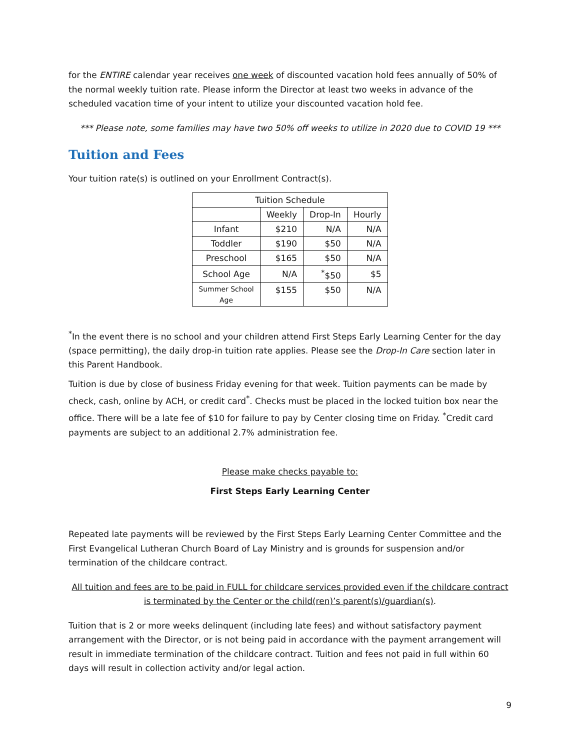for the ENTIRE calendar year receives one week of discounted vacation hold fees annually of 50% of the normal weekly tuition rate. Please inform the Director at least two weeks in advance of the scheduled vacation time of your intent to utilize your discounted vacation hold fee.
*** Please note, some families may have two 50% off weeks to utilize in 2020 due to COVID 19 ***
Tuition and Fees
Your tuition rate(s) is outlined on your Enrollment Contract(s).
| Tuition Schedule | | | |
| --- | --- | --- | --- |
| | Weekly | Drop-In | Hourly |
| Infant | $210 | N/A | N/A |
| Toddler | $190 | $50 | N/A |
| Preschool | $165 | $50 | N/A |
| School Age | N/A | <sup>*</sup>$50 | $5 |
| Summer School Age | $155 | $50 | N/A |
<sup>*</sup> In the event there is no school and your children attend First Steps Early Learning Center for the day (space permitting), the daily drop-in tuition rate applies. Please see the Drop-In Care section later in this Parent Handbook.
Tuition is due by close of business Friday evening for that week. Tuition payments can be made by check, cash, online by ACH, or credit card<sup>*</sup>. Checks must be placed in the locked tuition box near the office. There will be a late fee of $10 for failure to pay by Center closing time on Friday. <sup>*</sup>Credit card payments are subject to an additional 2.7% administration fee.
Please make checks payable to:
First Steps Early Learning Center
Repeated late payments will be reviewed by the First Steps Early Learning Center Committee and the First Evangelical Lutheran Church Board of Lay Ministry and is grounds for suspension and/or termination of the childcare contract.
All tuition and fees are to be paid in FULL for childcare services provided even if the childcare contract is terminated by the Center or the child(ren)’s parent(s)/guardian(s).
Tuition that is 2 or more weeks delinquent (including late fees) and without satisfactory payment arrangement with the Director, or is not being paid in accordance with the payment arrangement will result in immediate termination of the childcare contract. Tuition and fees not paid in full within 60 days will result in collection activity and/or legal action.
9